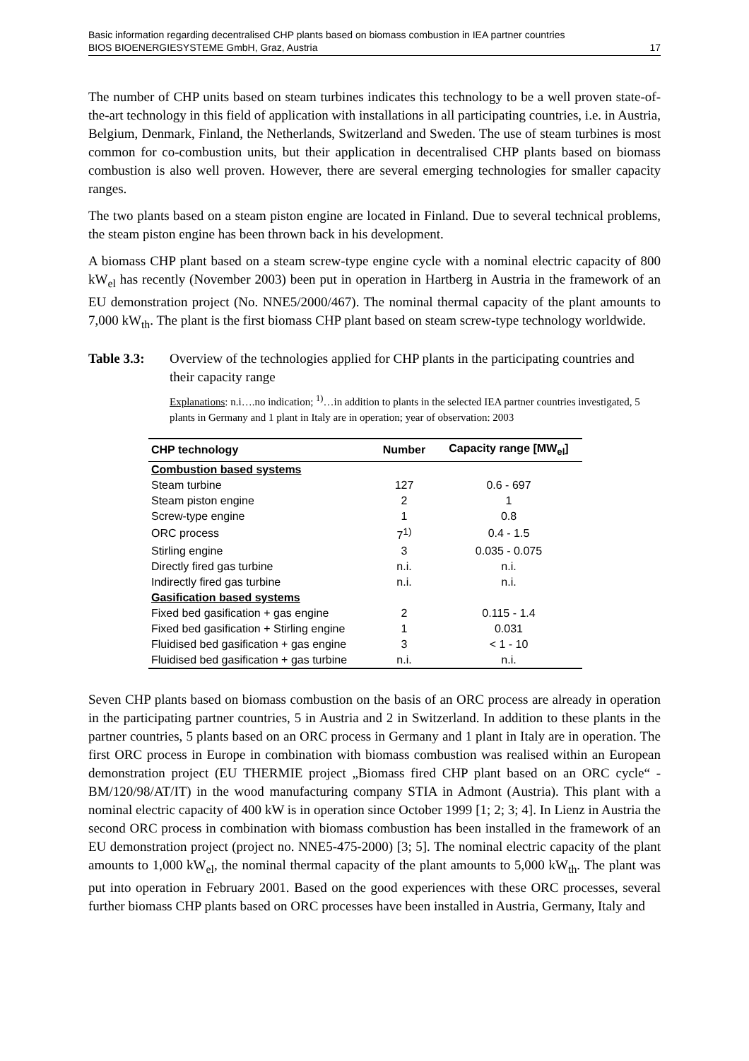Basic information regarding decentralised CHP plants based on biomass combustion in IEA partner countries
BIOS BIOENERGIESYSTEME GmbH, Graz, Austria 17
The number of CHP units based on steam turbines indicates this technology to be a well proven state-of-the-art technology in this field of application with installations in all participating countries, i.e. in Austria, Belgium, Denmark, Finland, the Netherlands, Switzerland and Sweden. The use of steam turbines is most common for co-combustion units, but their application in decentralised CHP plants based on biomass combustion is also well proven. However, there are several emerging technologies for smaller capacity ranges.
The two plants based on a steam piston engine are located in Finland. Due to several technical problems, the steam piston engine has been thrown back in his development.
A biomass CHP plant based on a steam screw-type engine cycle with a nominal electric capacity of 800 kW<sub>el</sub> has recently (November 2003) been put in operation in Hartberg in Austria in the framework of an EU demonstration project (No. NNE5/2000/467). The nominal thermal capacity of the plant amounts to 7,000 kW<sub>th</sub>. The plant is the first biomass CHP plant based on steam screw-type technology worldwide.
Table 3.3: Overview of the technologies applied for CHP plants in the participating countries and their capacity range
Explanations: n.i….no indication; <sup>1)</sup>…in addition to plants in the selected IEA partner countries investigated, 5 plants in Germany and 1 plant in Italy are in operation; year of observation: 2003
| CHP technology | Number | Capacity range [MW<sub>el</sub>] |
| --- | --- | --- |
| Combustion based systems | | |
| Steam turbine | 127 | 0.6 - 697 |
| Steam piston engine | 2 | 1 |
| Screw-type engine | 1 | 0.8 |
| ORC process | 7<sup>1)</sup> | 0.4 - 1.5 |
| Stirling engine | 3 | 0.035 - 0.075 |
| Directly fired gas turbine | n.i. | n.i. |
| Indirectly fired gas turbine | n.i. | n.i. |
| Gasification based systems | | |
| Fixed bed gasification + gas engine | 2 | 0.115 - 1.4 |
| Fixed bed gasification + Stirling engine | 1 | 0.031 |
| Fluidised bed gasification + gas engine | 3 | < 1 - 10 |
| Fluidised bed gasification + gas turbine | n.i. | n.i. |
Seven CHP plants based on biomass combustion on the basis of an ORC process are already in operation in the participating partner countries, 5 in Austria and 2 in Switzerland. In addition to these plants in the partner countries, 5 plants based on an ORC process in Germany and 1 plant in Italy are in operation. The first ORC process in Europe in combination with biomass combustion was realised within an European demonstration project (EU THERMIE project „Biomass fired CHP plant based on an ORC cycle“ - BM/120/98/AT/IT) in the wood manufacturing company STIA in Admont (Austria). This plant with a nominal electric capacity of 400 kW is in operation since October 1999 [1; 2; 3; 4]. In Lienz in Austria the second ORC process in combination with biomass combustion has been installed in the framework of an EU demonstration project (project no. NNE5-475-2000) [3; 5]. The nominal electric capacity of the plant amounts to 1,000 kW<sub>el</sub>, the nominal thermal capacity of the plant amounts to 5,000 kW<sub>th</sub>. The plant was put into operation in February 2001. Based on the good experiences with these ORC processes, several further biomass CHP plants based on ORC processes have been installed in Austria, Germany, Italy and